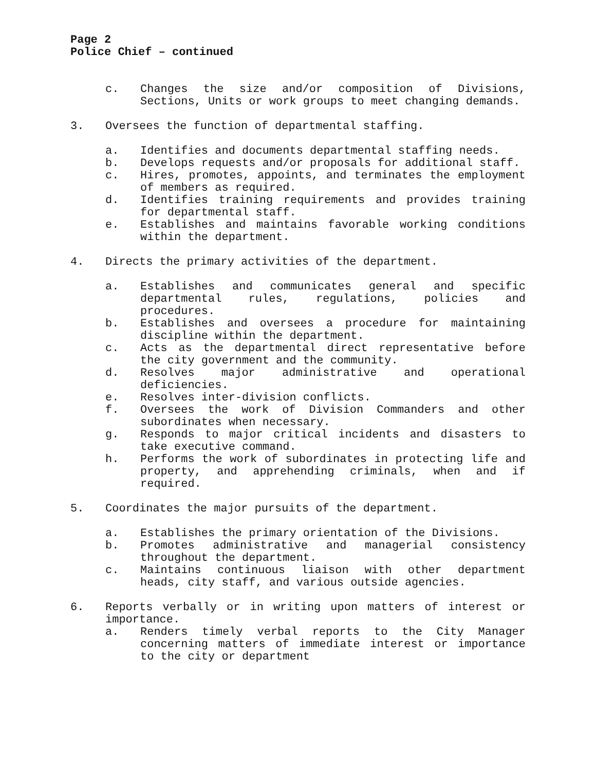Page 2
Police Chief – continued
c. Changes the size and/or composition of Divisions, Sections, Units or work groups to meet changing demands.
3. Oversees the function of departmental staffing.
a. Identifies and documents departmental staffing needs.
b. Develops requests and/or proposals for additional staff.
c. Hires, promotes, appoints, and terminates the employment of members as required.
d. Identifies training requirements and provides training for departmental staff.
e. Establishes and maintains favorable working conditions within the department.
4. Directs the primary activities of the department.
a. Establishes and communicates general and specific departmental rules, regulations, policies and procedures.
b. Establishes and oversees a procedure for maintaining discipline within the department.
c. Acts as the departmental direct representative before the city government and the community.
d. Resolves major administrative and operational deficiencies.
e. Resolves inter-division conflicts.
f. Oversees the work of Division Commanders and other subordinates when necessary.
g. Responds to major critical incidents and disasters to take executive command.
h. Performs the work of subordinates in protecting life and property, and apprehending criminals, when and if required.
5. Coordinates the major pursuits of the department.
a. Establishes the primary orientation of the Divisions.
b. Promotes administrative and managerial consistency throughout the department.
c. Maintains continuous liaison with other department heads, city staff, and various outside agencies.
6. Reports verbally or in writing upon matters of interest or importance.
a. Renders timely verbal reports to the City Manager concerning matters of immediate interest or importance to the city or department